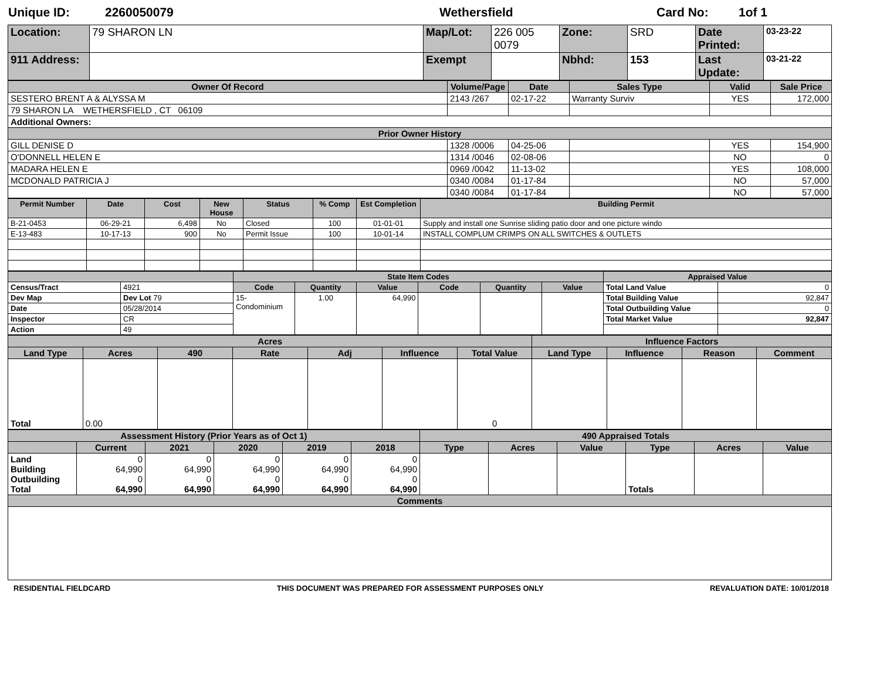Unique ID: 2260050079 Wethersfield Card No: 1of 1
| Location: | 79 SHARON LN | Map/Lot: | 226 005 0079 | Zone: | SRD | Date Printed: | 03-23-22 |
| 911 Address: | | Exempt | | Nbhd: | 153 | Last Update: | 03-21-22 |
| Owner Of Record | Volume/Page | Date | Sales Type | Valid | Sale Price |
| --- | --- | --- | --- | --- | --- |
| SESTERO BRENT A & ALYSSA M | 2143 /267 | 02-17-22 | Warranty Surviv | YES | 172,000 |
| 79 SHARON LA WETHERSFIELD , CT 06109 | | | | | |
| Additional Owners: | | | | | |
| Prior Owner History | | | | | |
| GILL DENISE D | 1328 /0006 | 04-25-06 | | YES | 154,900 |
| O'DONNELL HELEN E | 1314 /0046 | 02-08-06 | | NO | 0 |
| MADARA HELEN E | 0969 /0042 | 11-13-02 | | YES | 108,000 |
| MCDONALD PATRICIA J | 0340 /0084 | 01-17-84 | | NO | 57,000 |
| | 0340 /0084 | 01-17-84 | | NO | 57,000 |
| Permit Number | Date | Cost | New House | Status | % Comp | Est Completion | Building Permit |
| --- | --- | --- | --- | --- | --- | --- | --- |
| B-21-0453 | 06-29-21 | 6,498 | No | Closed | 100 | 01-01-01 | Supply and install one Sunrise sliding patio door and one picture windo |
| E-13-483 | 10-17-13 | 900 | No | Permit Issue | 100 | 10-01-14 | INSTALL COMPLUM CRIMPS ON ALL SWITCHES & OUTLETS |
| | | State Item Codes | | | | | | Appraised Value | |
| --- | --- | --- | --- | --- | --- | --- | --- | --- | --- |
| Census/Tract | 4921 | Code | Quantity | Value | Code | Quantity | Value | Total Land Value | 0 |
| Dev Map | Dev Lot 79 | 15- Condominium | 1.00 | 64,990 | | | | Total Building Value | 92,847 |
| Date | 05/28/2014 | | | | | | | Total Outbuilding Value | 0 |
| Inspector | CR | | | | | | | Total Market Value | 92,847 |
| Action | 49 | | | | | | | | |
| Acres | | | | | | | Influence Factors | | | |
| --- | --- | --- | --- | --- | --- | --- | --- | --- | --- | --- |
| Land Type | Acres | 490 | Rate | Adj | Influence | Total Value | Land Type | Influence | Reason | Comment |
| Total | 0.00 | | | | | 0 | | | | |
| Assessment History (Prior Years as of Oct 1) | | | | | | 490 Appraised Totals | | | | | |
| --- | --- | --- | --- | --- | --- | --- | --- | --- | --- | --- | --- |
| | Current | 2021 | 2020 | 2019 | 2018 | Type | Acres | Value | Type | Acres | Value |
| Land Building Outbuilding Total | 0 64,990 0 64,990 | 0 64,990 0 64,990 | 0 64,990 0 64,990 | 0 64,990 0 64,990 | 0 64,990 0 64,990 | | | | Totals | | |
| Comments | | | | | | | | | | | |
RESIDENTIAL FIELDCARD THIS DOCUMENT WAS PREPARED FOR ASSESSMENT PURPOSES ONLY REVALUATION DATE: 10/01/2018